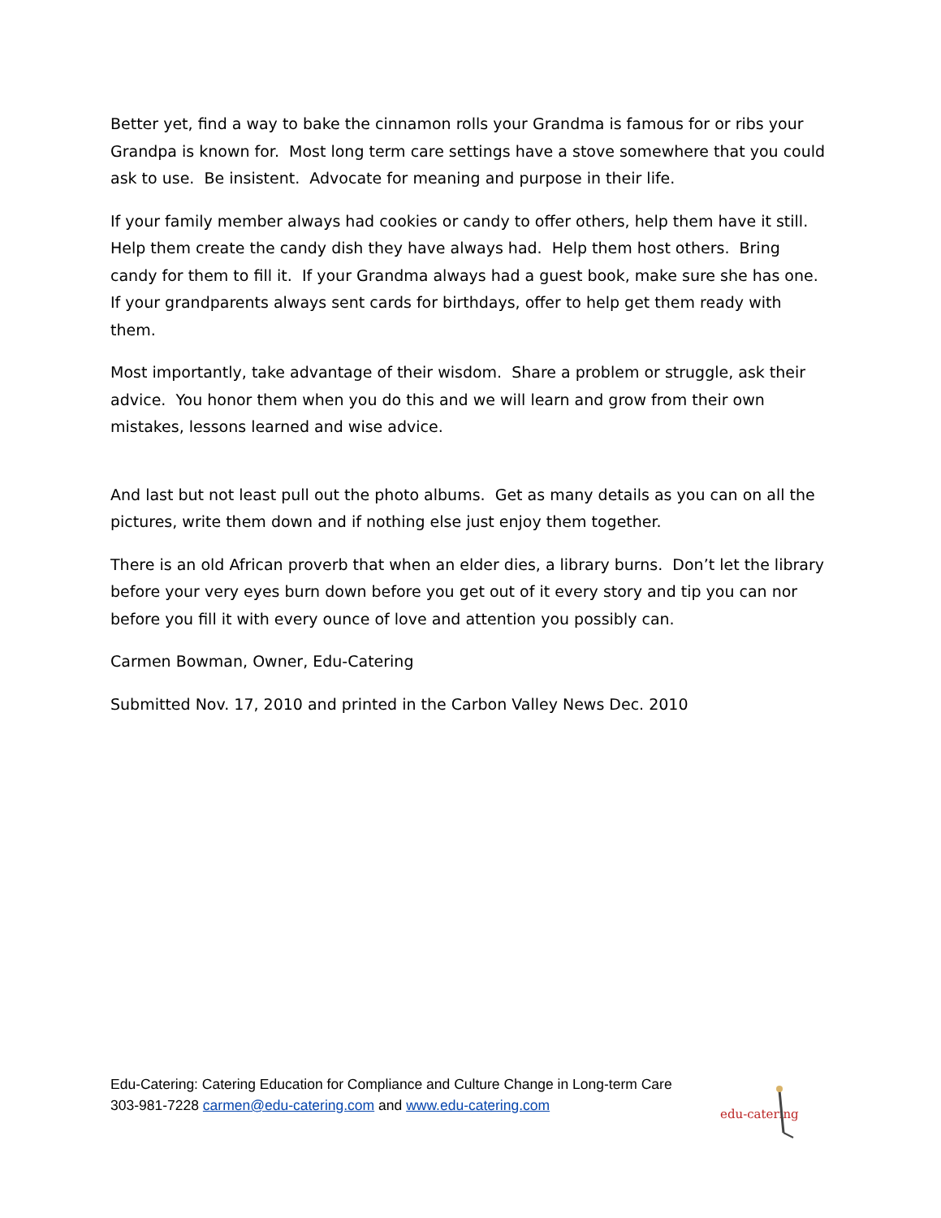Better yet, find a way to bake the cinnamon rolls your Grandma is famous for or ribs your Grandpa is known for. Most long term care settings have a stove somewhere that you could ask to use. Be insistent. Advocate for meaning and purpose in their life.
If your family member always had cookies or candy to offer others, help them have it still. Help them create the candy dish they have always had. Help them host others. Bring candy for them to fill it. If your Grandma always had a guest book, make sure she has one. If your grandparents always sent cards for birthdays, offer to help get them ready with them.
Most importantly, take advantage of their wisdom. Share a problem or struggle, ask their advice. You honor them when you do this and we will learn and grow from their own mistakes, lessons learned and wise advice.
And last but not least pull out the photo albums. Get as many details as you can on all the pictures, write them down and if nothing else just enjoy them together.
There is an old African proverb that when an elder dies, a library burns. Don’t let the library before your very eyes burn down before you get out of it every story and tip you can nor before you fill it with every ounce of love and attention you possibly can.
Carmen Bowman, Owner, Edu-Catering
Submitted Nov. 17, 2010 and printed in the Carbon Valley News Dec. 2010
Edu-Catering: Catering Education for Compliance and Culture Change in Long-term Care
303-981-7228 carmen@edu-catering.com and www.edu-catering.com
edu-catering